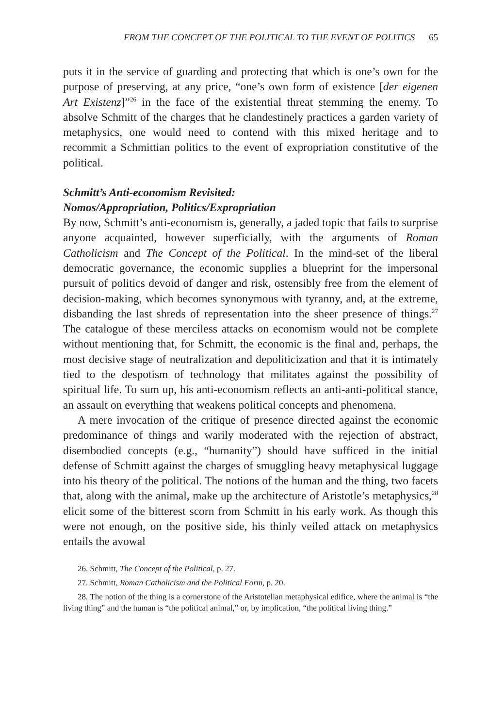FROM THE CONCEPT OF THE POLITICAL TO THE EVENT OF POLITICS 65
puts it in the service of guarding and protecting that which is one’s own for the purpose of preserving, at any price, “one’s own form of existence [der eigenen Art Existenz]”<sup>26</sup> in the face of the existential threat stemming the enemy. To absolve Schmitt of the charges that he clandestinely practices a garden variety of metaphysics, one would need to contend with this mixed heritage and to recommit a Schmittian politics to the event of expropriation constitutive of the political.
Schmitt’s Anti-economism Revisited:
Nomos/Appropriation, Politics/Expropriation
By now, Schmitt’s anti-economism is, generally, a jaded topic that fails to surprise anyone acquainted, however superficially, with the arguments of Roman Catholicism and The Concept of the Political. In the mind-set of the liberal democratic governance, the economic supplies a blueprint for the impersonal pursuit of politics devoid of danger and risk, ostensibly free from the element of decision-making, which becomes synonymous with tyranny, and, at the extreme, disbanding the last shreds of representation into the sheer presence of things.<sup>27</sup> The catalogue of these merciless attacks on economism would not be complete without mentioning that, for Schmitt, the economic is the final and, perhaps, the most decisive stage of neutralization and depoliticization and that it is intimately tied to the despotism of technology that militates against the possibility of spiritual life. To sum up, his anti-economism reflects an anti-anti-political stance, an assault on everything that weakens political concepts and phenomena.
A mere invocation of the critique of presence directed against the economic predominance of things and warily moderated with the rejection of abstract, disembodied concepts (e.g., “humanity”) should have sufficed in the initial defense of Schmitt against the charges of smuggling heavy metaphysical luggage into his theory of the political. The notions of the human and the thing, two facets that, along with the animal, make up the architecture of Aristotle’s metaphysics,<sup>28</sup> elicit some of the bitterest scorn from Schmitt in his early work. As though this were not enough, on the positive side, his thinly veiled attack on metaphysics entails the avowal
26. Schmitt, The Concept of the Political, p. 27.
27. Schmitt, Roman Catholicism and the Political Form, p. 20.
28. The notion of the thing is a cornerstone of the Aristotelian metaphysical edifice, where the animal is “the living thing” and the human is “the political animal,” or, by implication, “the political living thing.”